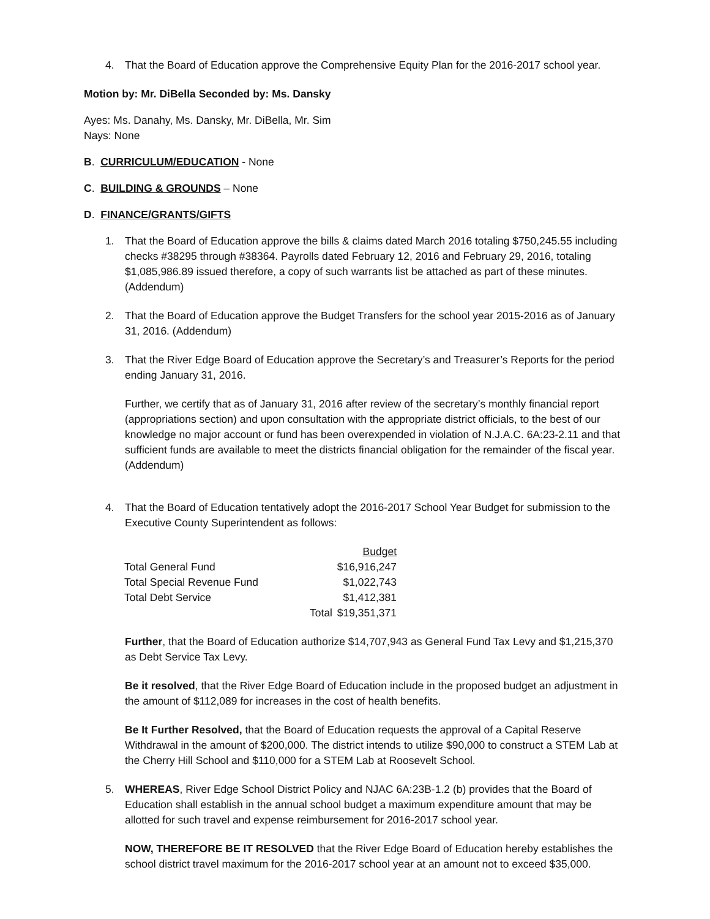4. That the Board of Education approve the Comprehensive Equity Plan for the 2016-2017 school year.
Motion by: Mr. DiBella Seconded by: Ms. Dansky
Ayes: Ms. Danahy, Ms. Dansky, Mr. DiBella, Mr. Sim
Nays: None
B. CURRICULUM/EDUCATION - None
C. BUILDING & GROUNDS – None
D. FINANCE/GRANTS/GIFTS
1. That the Board of Education approve the bills & claims dated March 2016 totaling $750,245.55 including checks #38295 through #38364. Payrolls dated February 12, 2016 and February 29, 2016, totaling $1,085,986.89 issued therefore, a copy of such warrants list be attached as part of these minutes. (Addendum)
2. That the Board of Education approve the Budget Transfers for the school year 2015-2016 as of January 31, 2016. (Addendum)
3. That the River Edge Board of Education approve the Secretary’s and Treasurer’s Reports for the period ending January 31, 2016.
Further, we certify that as of January 31, 2016 after review of the secretary’s monthly financial report (appropriations section) and upon consultation with the appropriate district officials, to the best of our knowledge no major account or fund has been overexpended in violation of N.J.A.C. 6A:23-2.11 and that sufficient funds are available to meet the districts financial obligation for the remainder of the fiscal year. (Addendum)
4. That the Board of Education tentatively adopt the 2016-2017 School Year Budget for submission to the Executive County Superintendent as follows:
| | | Budget |
| Total General Fund | | $16,916,247 |
| Total Special Revenue Fund | | $1,022,743 |
| Total Debt Service | | $1,412,381 |
| | Total | $19,351,371 |
Further, that the Board of Education authorize $14,707,943 as General Fund Tax Levy and $1,215,370 as Debt Service Tax Levy.
Be it resolved, that the River Edge Board of Education include in the proposed budget an adjustment in the amount of $112,089 for increases in the cost of health benefits.
Be It Further Resolved, that the Board of Education requests the approval of a Capital Reserve Withdrawal in the amount of $200,000. The district intends to utilize $90,000 to construct a STEM Lab at the Cherry Hill School and $110,000 for a STEM Lab at Roosevelt School.
5. WHEREAS, River Edge School District Policy and NJAC 6A:23B-1.2 (b) provides that the Board of Education shall establish in the annual school budget a maximum expenditure amount that may be allotted for such travel and expense reimbursement for 2016-2017 school year.
NOW, THEREFORE BE IT RESOLVED that the River Edge Board of Education hereby establishes the school district travel maximum for the 2016-2017 school year at an amount not to exceed $35,000.